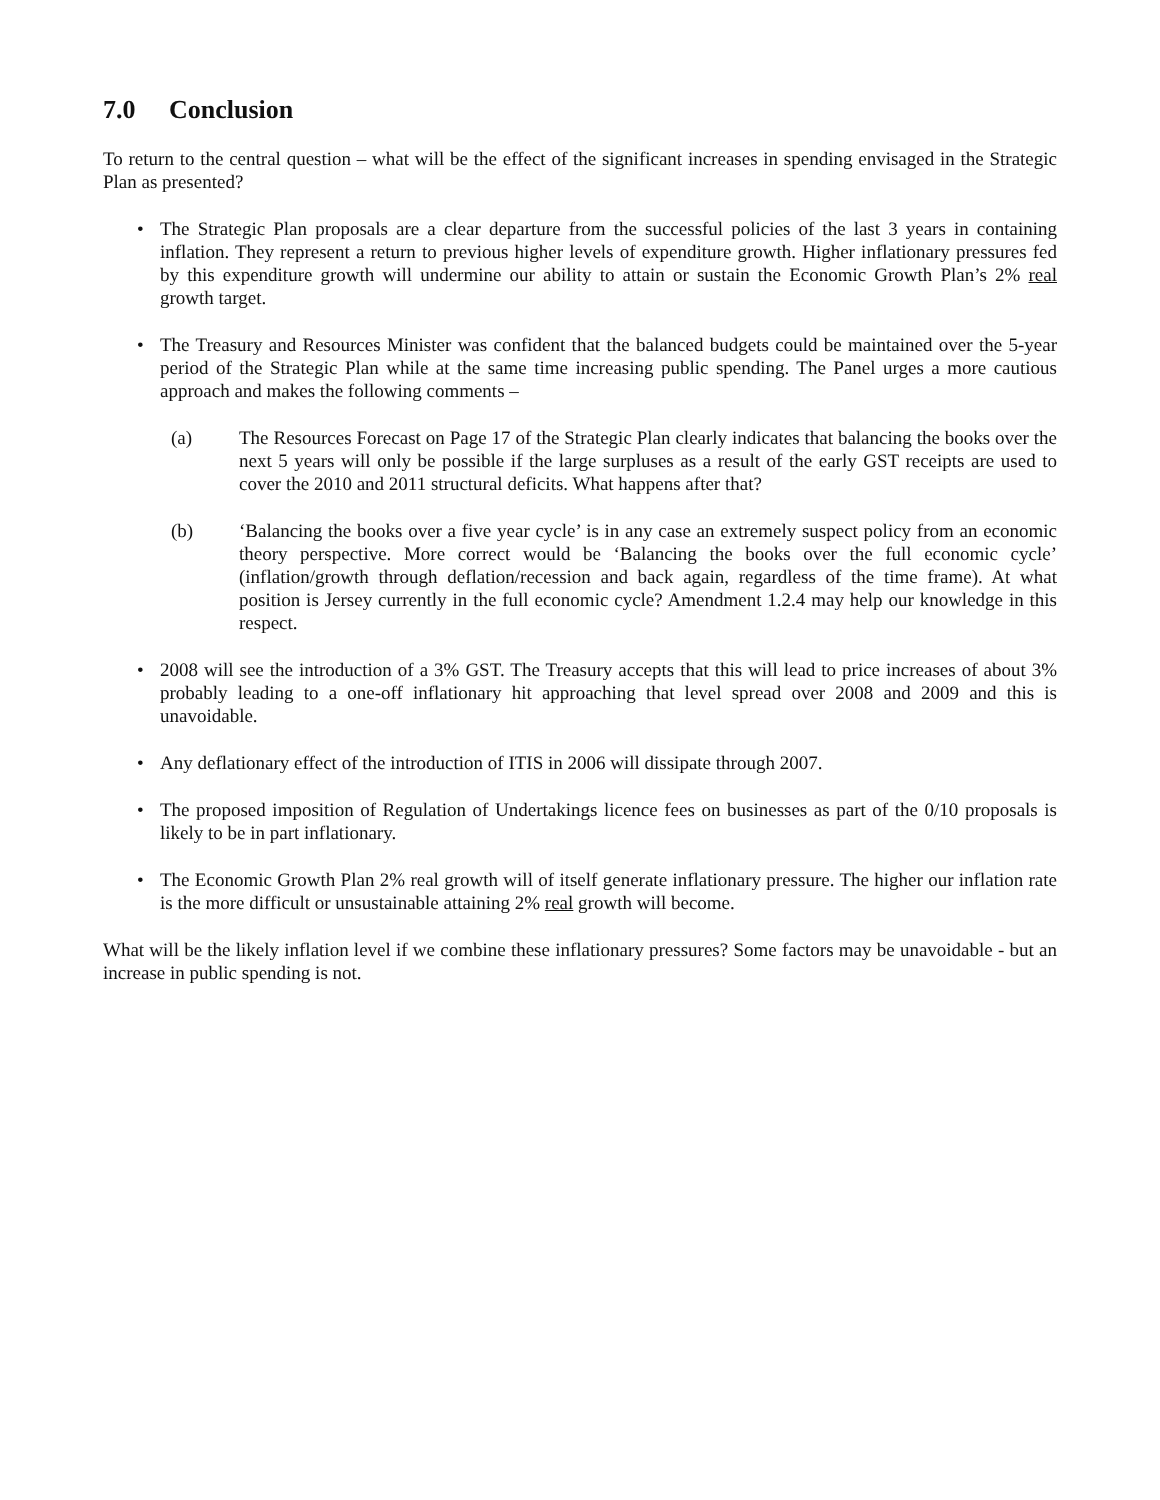7.0 Conclusion
To return to the central question – what will be the effect of the significant increases in spending envisaged in the Strategic Plan as presented?
• The Strategic Plan proposals are a clear departure from the successful policies of the last 3 years in containing inflation. They represent a return to previous higher levels of expenditure growth. Higher inflationary pressures fed by this expenditure growth will undermine our ability to attain or sustain the Economic Growth Plan’s 2% real growth target.
• The Treasury and Resources Minister was confident that the balanced budgets could be maintained over the 5-year period of the Strategic Plan while at the same time increasing public spending. The Panel urges a more cautious approach and makes the following comments –
(a) The Resources Forecast on Page 17 of the Strategic Plan clearly indicates that balancing the books over the next 5 years will only be possible if the large surpluses as a result of the early GST receipts are used to cover the 2010 and 2011 structural deficits. What happens after that?
(b) ‘Balancing the books over a five year cycle’ is in any case an extremely suspect policy from an economic theory perspective. More correct would be ‘Balancing the books over the full economic cycle’ (inflation/growth through deflation/recession and back again, regardless of the time frame). At what position is Jersey currently in the full economic cycle? Amendment 1.2.4 may help our knowledge in this respect.
• 2008 will see the introduction of a 3% GST. The Treasury accepts that this will lead to price increases of about 3% probably leading to a one-off inflationary hit approaching that level spread over 2008 and 2009 and this is unavoidable.
• Any deflationary effect of the introduction of ITIS in 2006 will dissipate through 2007.
• The proposed imposition of Regulation of Undertakings licence fees on businesses as part of the 0/10 proposals is likely to be in part inflationary.
• The Economic Growth Plan 2% real growth will of itself generate inflationary pressure. The higher our inflation rate is the more difficult or unsustainable attaining 2% real growth will become.
What will be the likely inflation level if we combine these inflationary pressures? Some factors may be unavoidable - but an increase in public spending is not.